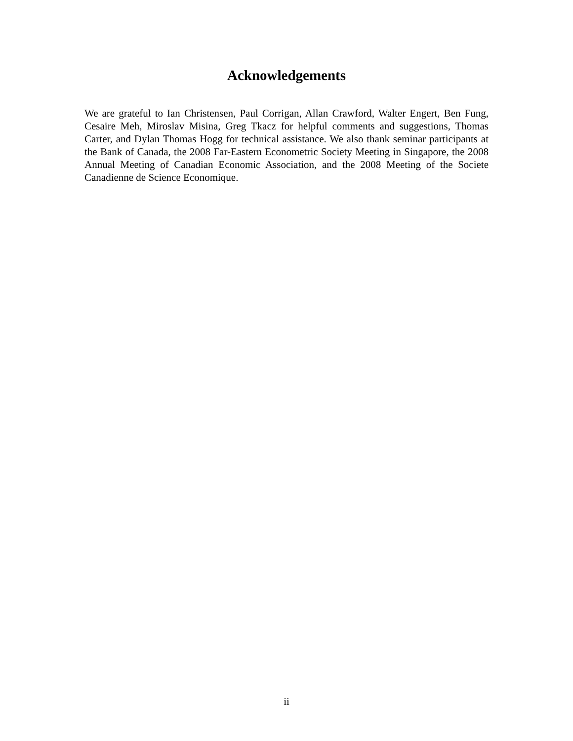Acknowledgements
We are grateful to Ian Christensen, Paul Corrigan, Allan Crawford, Walter Engert, Ben Fung, Cesaire Meh, Miroslav Misina, Greg Tkacz for helpful comments and suggestions, Thomas Carter, and Dylan Thomas Hogg for technical assistance. We also thank seminar participants at the Bank of Canada, the 2008 Far-Eastern Econometric Society Meeting in Singapore, the 2008 Annual Meeting of Canadian Economic Association, and the 2008 Meeting of the Societe Canadienne de Science Economique.
ii